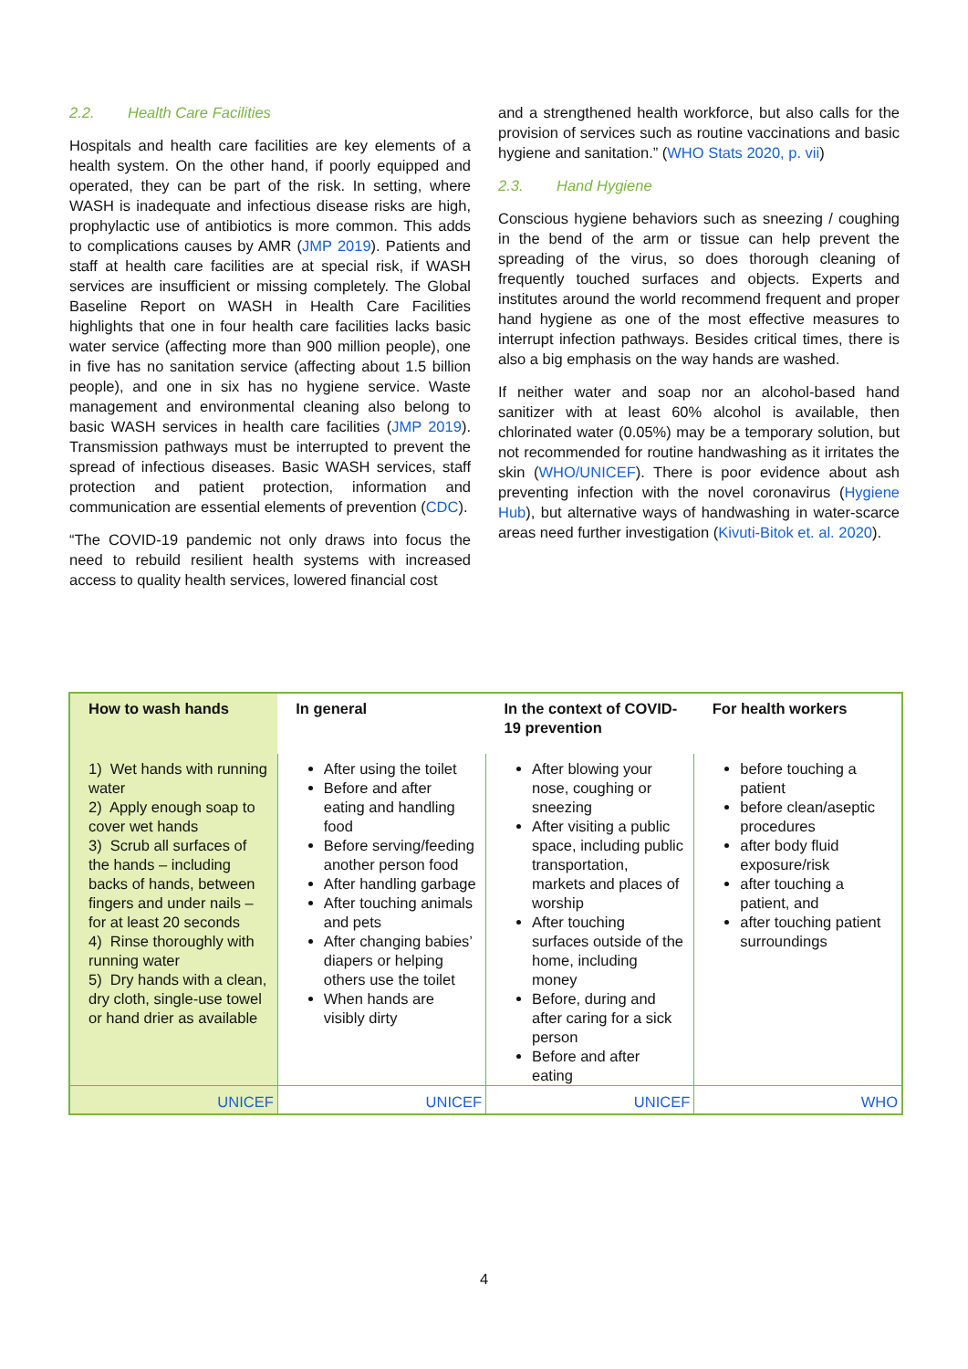2.2. Health Care Facilities
Hospitals and health care facilities are key elements of a health system. On the other hand, if poorly equipped and operated, they can be part of the risk. In setting, where WASH is inadequate and infectious disease risks are high, prophylactic use of antibiotics is more common. This adds to complications causes by AMR (JMP 2019). Patients and staff at health care facilities are at special risk, if WASH services are insufficient or missing completely. The Global Baseline Report on WASH in Health Care Facilities highlights that one in four health care facilities lacks basic water service (affecting more than 900 million people), one in five has no sanitation service (affecting about 1.5 billion people), and one in six has no hygiene service. Waste management and environmental cleaning also belong to basic WASH services in health care facilities (JMP 2019). Transmission pathways must be interrupted to prevent the spread of infectious diseases. Basic WASH services, staff protection and patient protection, information and communication are essential elements of prevention (CDC).
“The COVID-19 pandemic not only draws into focus the need to rebuild resilient health systems with increased access to quality health services, lowered financial cost
and a strengthened health workforce, but also calls for the provision of services such as routine vaccinations and basic hygiene and sanitation.” (WHO Stats 2020, p. vii)
2.3. Hand Hygiene
Conscious hygiene behaviors such as sneezing / coughing in the bend of the arm or tissue can help prevent the spreading of the virus, so does thorough cleaning of frequently touched surfaces and objects. Experts and institutes around the world recommend frequent and proper hand hygiene as one of the most effective measures to interrupt infection pathways. Besides critical times, there is also a big emphasis on the way hands are washed.
If neither water and soap nor an alcohol-based hand sanitizer with at least 60% alcohol is available, then chlorinated water (0.05%) may be a temporary solution, but not recommended for routine handwashing as it irritates the skin (WHO/UNICEF). There is poor evidence about ash preventing infection with the novel coronavirus (Hygiene Hub), but alternative ways of handwashing in water-scarce areas need further investigation (Kivuti-Bitok et. al. 2020).
| How to wash hands | In general | In the context of COVID-19 prevention | For health workers |
| --- | --- | --- | --- |
| 1) Wet hands with running water 2) Apply enough soap to cover wet hands 3) Scrub all surfaces of the hands – including backs of hands, between fingers and under nails – for at least 20 seconds 4) Rinse thoroughly with running water 5) Dry hands with a clean, dry cloth, single-use towel or hand drier as available | After using the toilet Before and after eating and handling food Before serving/feeding another person food After handling garbage After touching animals and pets After changing babies’ diapers or helping others use the toilet When hands are visibly dirty | After blowing your nose, coughing or sneezing After visiting a public space, including public transportation, markets and places of worship After touching surfaces outside of the home, including money Before, during and after caring for a sick person Before and after eating | before touching a patient before clean/aseptic procedures after body fluid exposure/risk after touching a patient, and after touching patient surroundings |
| UNICEF | UNICEF | UNICEF | WHO |
4